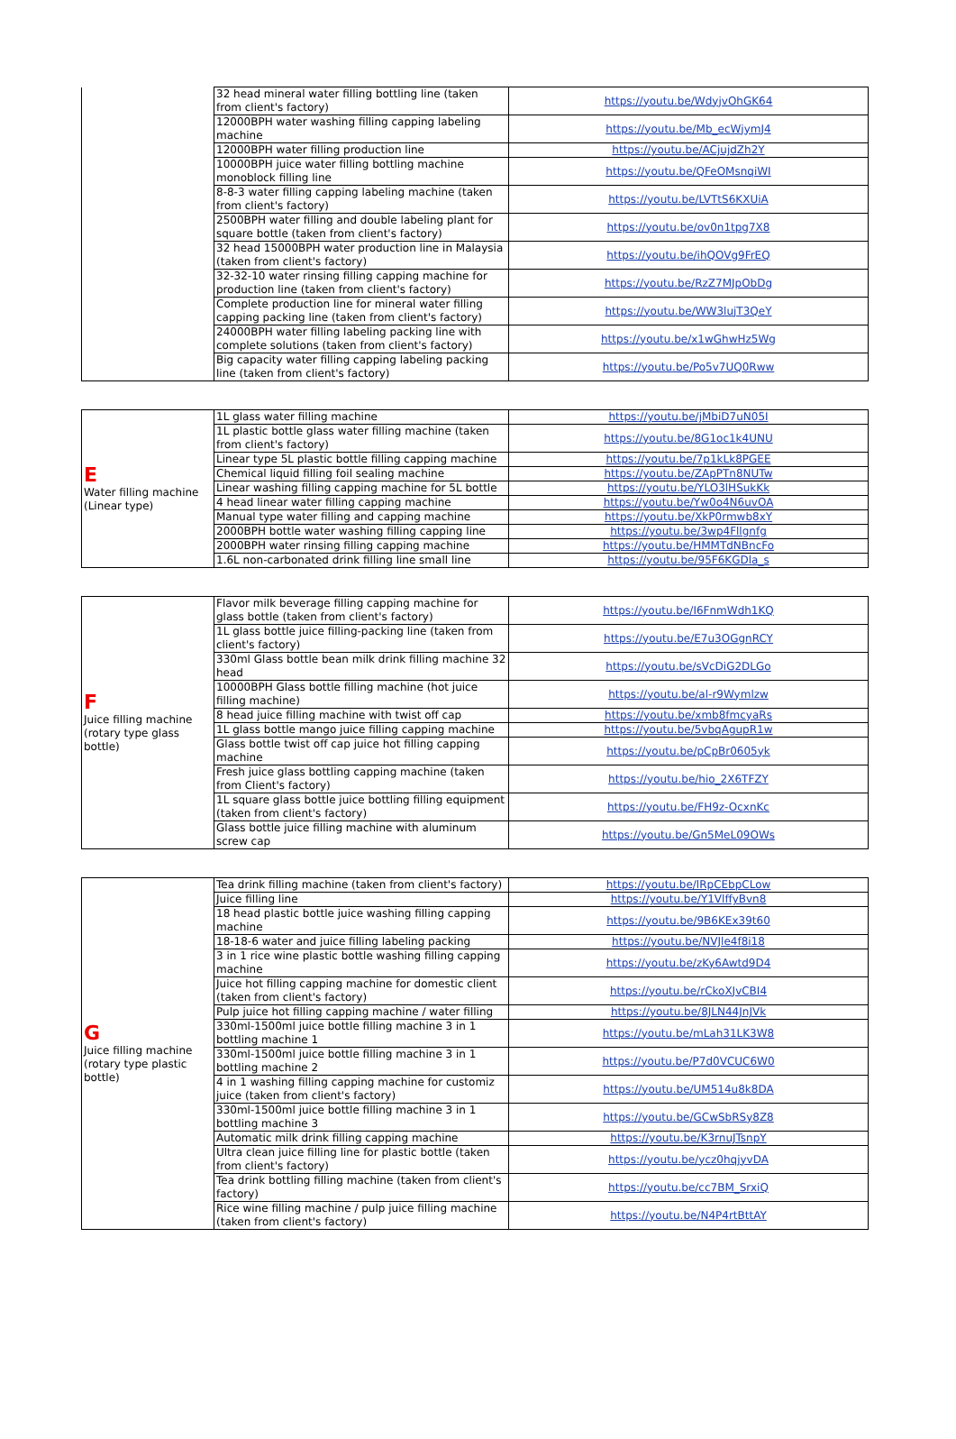| | 32 head mineral water filling bottling line (taken from client's factory) | https://youtu.be/WdyjvOhGK64 |
| | 12000BPH water washing filling capping labeling machine | https://youtu.be/Mb_ecWjymJ4 |
| | 12000BPH water filling production line | https://youtu.be/ACjujdZh2Y |
| | 10000BPH juice water filling bottling machine monoblock filling line | https://youtu.be/QFeOMsnqiWI |
| | 8-8-3 water filling capping labeling machine (taken from client's factory) | https://youtu.be/LVTtS6KXUiA |
| | 2500BPH water filling and double labeling plant for square bottle (taken from client's factory) | https://youtu.be/ov0n1tpg7X8 |
| | 32 head 15000BPH water production line in Malaysia (taken from client's factory) | https://youtu.be/ihQOVg9FrEQ |
| | 32-32-10 water rinsing filling capping machine for production line (taken from client's factory) | https://youtu.be/RzZ7MJpObDg |
| | Complete production line for mineral water filling capping packing line (taken from client's factory) | https://youtu.be/WW3lujT3QeY |
| | 24000BPH water filling labeling packing line with complete solutions (taken from client's factory) | https://youtu.be/x1wGhwHz5Wg |
| | Big capacity water filling capping labeling packing line (taken from client's factory) | https://youtu.be/Po5v7UQ0Rww |
| E Water filling machine (Linear type) | 1L glass water filling machine | https://youtu.be/jMbiD7uN05I |
| | 1L plastic bottle glass water filling machine (taken from client's factory) | https://youtu.be/8G1oc1k4UNU |
| | Linear type 5L plastic bottle filling capping machine | https://youtu.be/7p1kLk8PGEE |
| | Chemical liquid filling foil sealing machine | https://youtu.be/ZApPTn8NUTw |
| | Linear washing filling capping machine for 5L bottle | https://youtu.be/YLO3lHSukKk |
| | 4 head linear water filling capping machine | https://youtu.be/Yw0o4N6uvOA |
| | Manual type water filling and capping machine | https://youtu.be/XkP0rmwb8xY |
| | 2000BPH bottle water washing filling capping line | https://youtu.be/3wp4Fllgnfg |
| | 2000BPH water rinsing filling capping machine | https://youtu.be/HMMTdNBncFo |
| | 1.6L non-carbonated drink filling line small line | https://youtu.be/95F6KGDla_s |
| F Juice filling machine (rotary type glass bottle) | Flavor milk beverage filling capping machine for glass bottle (taken from client's factory) | https://youtu.be/I6FnmWdh1KQ |
| | 1L glass bottle juice filling-packing line (taken from client's factory) | https://youtu.be/E7u3OGgnRCY |
| | 330ml Glass bottle bean milk drink filling machine 32 head | https://youtu.be/sVcDiG2DLGo |
| | 10000BPH Glass bottle filling machine (hot juice filling machine) | https://youtu.be/al-r9Wymlzw |
| | 8 head juice filling machine with twist off cap | https://youtu.be/xmb8fmcyaRs |
| | 1L glass bottle mango juice filling capping machine | https://youtu.be/5vbqAgupR1w |
| | Glass bottle twist off cap juice hot filling capping machine | https://youtu.be/pCpBr0605yk |
| | Fresh juice glass bottling capping machine (taken from Client's factory) | https://youtu.be/hio_2X6TFZY |
| | 1L square glass bottle juice bottling filling equipment (taken from client's factory) | https://youtu.be/FH9z-OcxnKc |
| | Glass bottle juice filling machine with aluminum screw cap | https://youtu.be/Gn5MeL09OWs |
| G Juice filling machine (rotary type plastic bottle) | Tea drink filling machine (taken from client's factory) | https://youtu.be/lRpCEbpCLow |
| | Juice filling line | https://youtu.be/Y1VlffyBvn8 |
| | 18 head plastic bottle juice washing filling capping machine | https://youtu.be/9B6KEx39t60 |
| | 18-18-6 water and juice filling labeling packing | https://youtu.be/NVJle4f8i18 |
| | 3 in 1 rice wine plastic bottle washing filling capping machine | https://youtu.be/zKy6Awtd9D4 |
| | Juice hot filling capping machine for domestic client (taken from client's factory) | https://youtu.be/rCkoXJvCBI4 |
| | Pulp juice hot filling capping machine / water filling | https://youtu.be/8JLN44JnJVk |
| | 330ml-1500ml juice bottle filling machine 3 in 1 bottling machine 1 | https://youtu.be/mLah31LK3W8 |
| | 330ml-1500ml juice bottle filling machine 3 in 1 bottling machine 2 | https://youtu.be/P7d0VCUC6W0 |
| | 4 in 1 washing filling capping machine for customiz juice (taken from client's factory) | https://youtu.be/UM514u8k8DA |
| | 330ml-1500ml juice bottle filling machine 3 in 1 bottling machine 3 | https://youtu.be/GCwSbRSy8Z8 |
| | Automatic milk drink filling capping machine | https://youtu.be/K3rnuJTsnpY |
| | Ultra clean juice filling line for plastic bottle (taken from client's factory) | https://youtu.be/ycz0hqjyvDA |
| | Tea drink bottling filling machine (taken from client's factory) | https://youtu.be/cc7BM_SrxiQ |
| | Rice wine filling machine / pulp juice filling machine (taken from client's factory) | https://youtu.be/N4P4rtBttAY |